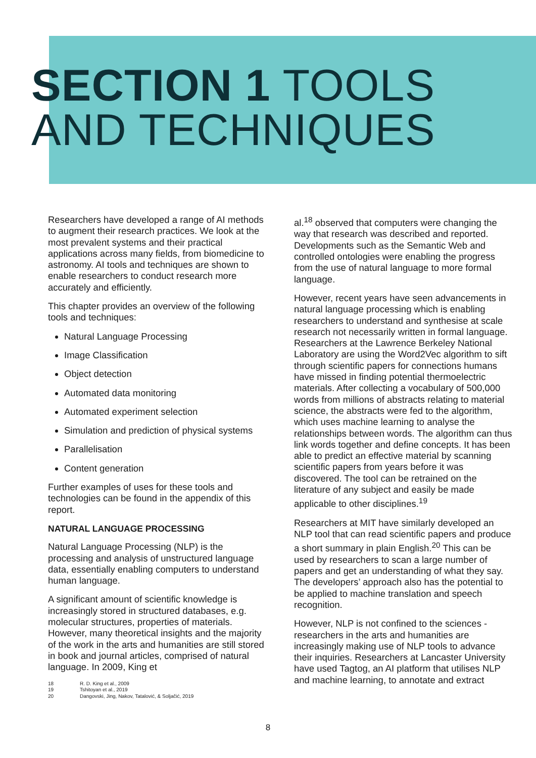SECTION 1 TOOLS
AND TECHNIQUES
Researchers have developed a range of AI methods to augment their research practices. We look at the most prevalent systems and their practical applications across many fields, from biomedicine to astronomy. AI tools and techniques are shown to enable researchers to conduct research more accurately and efficiently.
This chapter provides an overview of the following tools and techniques:
Natural Language Processing
Image Classification
Object detection
Automated data monitoring
Automated experiment selection
Simulation and prediction of physical systems
Parallelisation
Content generation
Further examples of uses for these tools and technologies can be found in the appendix of this report.
NATURAL LANGUAGE PROCESSING
Natural Language Processing (NLP) is the processing and analysis of unstructured language data, essentially enabling computers to understand human language.
A significant amount of scientific knowledge is increasingly stored in structured databases, e.g. molecular structures, properties of materials. However, many theoretical insights and the majority of the work in the arts and humanities are still stored in book and journal articles, comprised of natural language. In 2009, King et
18 R. D. King et al., 2009
19 Tshitoyan et al., 2019
20 Dangovski, Jing, Nakov, Tatalović, & Soljačić, 2019
al.<sup>18</sup> observed that computers were changing the way that research was described and reported. Developments such as the Semantic Web and controlled ontologies were enabling the progress from the use of natural language to more formal language.
However, recent years have seen advancements in natural language processing which is enabling researchers to understand and synthesise at scale research not necessarily written in formal language. Researchers at the Lawrence Berkeley National Laboratory are using the Word2Vec algorithm to sift through scientific papers for connections humans have missed in finding potential thermoelectric materials. After collecting a vocabulary of 500,000 words from millions of abstracts relating to material science, the abstracts were fed to the algorithm, which uses machine learning to analyse the relationships between words. The algorithm can thus link words together and define concepts. It has been able to predict an effective material by scanning scientific papers from years before it was discovered. The tool can be retrained on the literature of any subject and easily be made applicable to other disciplines.<sup>19</sup>
Researchers at MIT have similarly developed an NLP tool that can read scientific papers and produce a short summary in plain English.<sup>20</sup> This can be used by researchers to scan a large number of papers and get an understanding of what they say. The developers’ approach also has the potential to be applied to machine translation and speech recognition.
However, NLP is not confined to the sciences - researchers in the arts and humanities are increasingly making use of NLP tools to advance their inquiries. Researchers at Lancaster University have used Tagtog, an AI platform that utilises NLP and machine learning, to annotate and extract
8